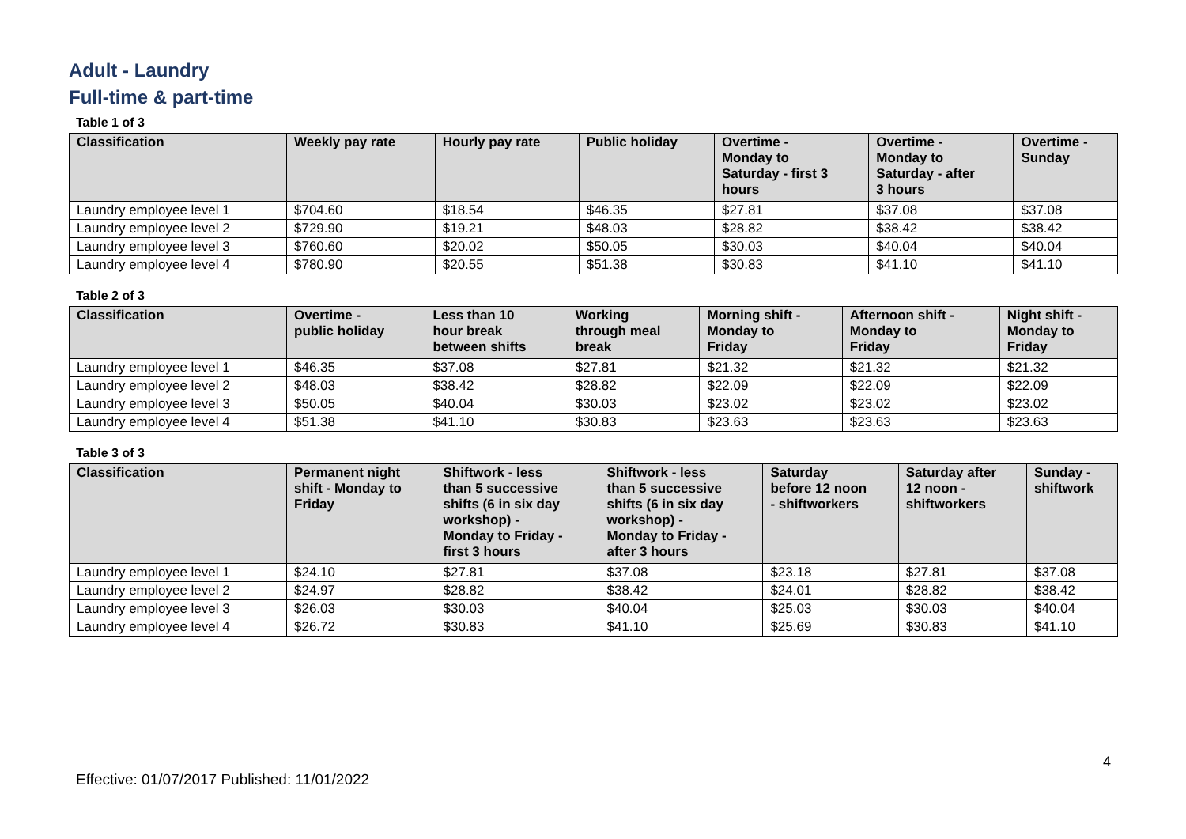Adult - Laundry
Full-time & part-time
Table 1 of 3
| Classification | Weekly pay rate | Hourly pay rate | Public holiday | Overtime - Monday to Saturday - first 3 hours | Overtime - Monday to Saturday - after 3 hours | Overtime - Sunday |
| --- | --- | --- | --- | --- | --- | --- |
| Laundry employee level 1 | $704.60 | $18.54 | $46.35 | $27.81 | $37.08 | $37.08 |
| Laundry employee level 2 | $729.90 | $19.21 | $48.03 | $28.82 | $38.42 | $38.42 |
| Laundry employee level 3 | $760.60 | $20.02 | $50.05 | $30.03 | $40.04 | $40.04 |
| Laundry employee level 4 | $780.90 | $20.55 | $51.38 | $30.83 | $41.10 | $41.10 |
Table 2 of 3
| Classification | Overtime - public holiday | Less than 10 hour break between shifts | Working through meal break | Morning shift - Monday to Friday | Afternoon shift - Monday to Friday | Night shift - Monday to Friday |
| --- | --- | --- | --- | --- | --- | --- |
| Laundry employee level 1 | $46.35 | $37.08 | $27.81 | $21.32 | $21.32 | $21.32 |
| Laundry employee level 2 | $48.03 | $38.42 | $28.82 | $22.09 | $22.09 | $22.09 |
| Laundry employee level 3 | $50.05 | $40.04 | $30.03 | $23.02 | $23.02 | $23.02 |
| Laundry employee level 4 | $51.38 | $41.10 | $30.83 | $23.63 | $23.63 | $23.63 |
Table 3 of 3
| Classification | Permanent night shift - Monday to Friday | Shiftwork - less than 5 successive shifts (6 in six day workshop) - Monday to Friday - first 3 hours | Shiftwork - less than 5 successive shifts (6 in six day workshop) - Monday to Friday - after 3 hours | Saturday before 12 noon - shiftworkers | Saturday after 12 noon - shiftworkers | Sunday - shiftwork |
| --- | --- | --- | --- | --- | --- | --- |
| Laundry employee level 1 | $24.10 | $27.81 | $37.08 | $23.18 | $27.81 | $37.08 |
| Laundry employee level 2 | $24.97 | $28.82 | $38.42 | $24.01 | $28.82 | $38.42 |
| Laundry employee level 3 | $26.03 | $30.03 | $40.04 | $25.03 | $30.03 | $40.04 |
| Laundry employee level 4 | $26.72 | $30.83 | $41.10 | $25.69 | $30.83 | $41.10 |
4
Effective: 01/07/2017 Published: 11/01/2022